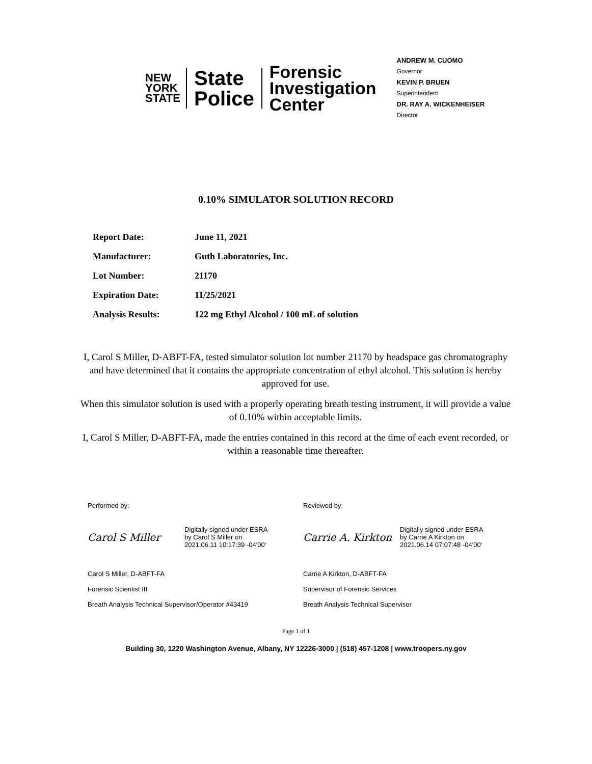NEW YORK STATE
State
Police
Forensic
Investigation
Center
ANDREW M. CUOMO
Governor
KEVIN P. BRUEN
Superintendent
DR. RAY A. WICKENHEISER
Director
0.10% SIMULATOR SOLUTION RECORD
Report Date: June 11, 2021
Manufacturer: Guth Laboratories, Inc.
Lot Number: 21170
Expiration Date: 11/25/2021
Analysis Results: 122 mg Ethyl Alcohol / 100 mL of solution
I, Carol S Miller, D-ABFT-FA, tested simulator solution lot number 21170 by headspace gas chromatography and have determined that it contains the appropriate concentration of ethyl alcohol. This solution is hereby approved for use.
When this simulator solution is used with a properly operating breath testing instrument, it will provide a value of 0.10% within acceptable limits.
I, Carol S Miller, D-ABFT-FA, made the entries contained in this record at the time of each event recorded, or within a reasonable time thereafter.
Performed by:
Carol S Miller Digitally signed under ESRA
by Carol S Miller on
2021.06.11 10:17:39 -04'00'
Carol S Miller, D-ABFT-FA
Forensic Scientist III
Breath Analysis Technical Supervisor/Operator #43419
Reviewed by:
Carrie A. Kirkton Digitally signed under ESRA
by Carrie A Kirkton on
2021.06.14 07:07:48 -04'00'
Carrie A Kirkton, D-ABFT-FA
Supervisor of Forensic Services
Breath Analysis Technical Supervisor
Page 1 of 1
Building 30, 1220 Washington Avenue, Albany, NY 12226-3000 | (518) 457-1208 | www.troopers.ny.gov